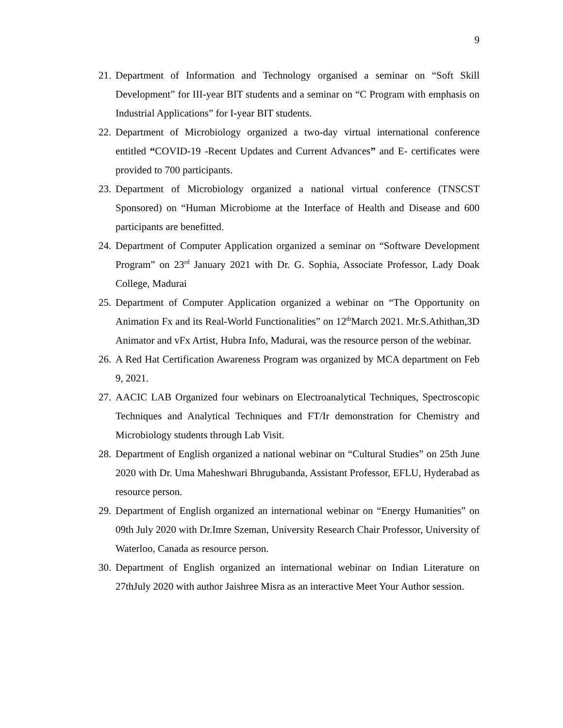9
21. Department of Information and Technology organised a seminar on “Soft Skill Development” for III-year BIT students and a seminar on “C Program with emphasis on Industrial Applications” for I-year BIT students.
22. Department of Microbiology organized a two-day virtual international conference entitled “COVID-19 -Recent Updates and Current Advances” and E- certificates were provided to 700 participants.
23. Department of Microbiology organized a national virtual conference (TNSCST Sponsored) on “Human Microbiome at the Interface of Health and Disease and 600 participants are benefitted.
24. Department of Computer Application organized a seminar on “Software Development Program” on 23<sup>rd</sup> January 2021 with Dr. G. Sophia, Associate Professor, Lady Doak College, Madurai
25. Department of Computer Application organized a webinar on “The Opportunity on Animation Fx and its Real-World Functionalities” on 12<sup>th</sup>March 2021. Mr.S.Athithan,3D Animator and vFx Artist, Hubra Info, Madurai, was the resource person of the webinar.
26. A Red Hat Certification Awareness Program was organized by MCA department on Feb 9, 2021.
27. AACIC LAB Organized four webinars on Electroanalytical Techniques, Spectroscopic Techniques and Analytical Techniques and FT/Ir demonstration for Chemistry and Microbiology students through Lab Visit.
28. Department of English organized a national webinar on “Cultural Studies” on 25th June 2020 with Dr. Uma Maheshwari Bhrugubanda, Assistant Professor, EFLU, Hyderabad as resource person.
29. Department of English organized an international webinar on “Energy Humanities” on 09th July 2020 with Dr.Imre Szeman, University Research Chair Professor, University of Waterloo, Canada as resource person.
30. Department of English organized an international webinar on Indian Literature on 27thJuly 2020 with author Jaishree Misra as an interactive Meet Your Author session.